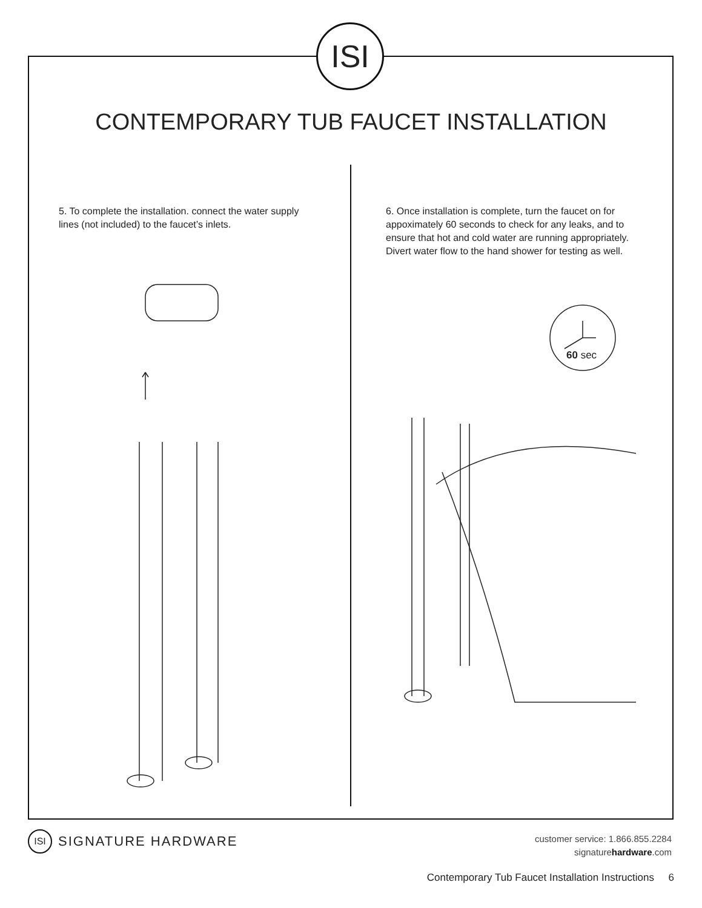ISI
CONTEMPORARY TUB FAUCET INSTALLATION
5. To complete the installation. connect the water supply lines (not included) to the faucet’s inlets.
6. Once installation is complete, turn the faucet on for appoximately 60 seconds to check for any leaks, and to ensure that hot and cold water are running appropriately. Divert water flow to the hand shower for testing as well.
60 sec
ISI SIGNATURE HARDWARE
customer service: 1.866.855.2284
signaturehardware.com
Contemporary Tub Faucet Installation Instructions 6